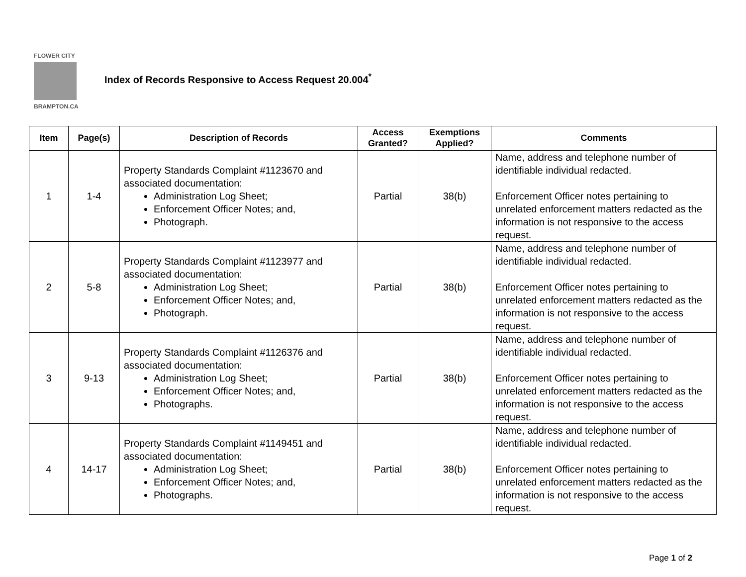FLOWER CITY
BRAMPTON.CA
Index of Records Responsive to Access Request 20.004<sup>*</sup>
| Item | Page(s) | Description of Records | Access Granted? | Exemptions Applied? | Comments |
| --- | --- | --- | --- | --- | --- |
| 1 | 1-4 | Property Standards Complaint #1123670 and associated documentation: Administration Log Sheet; Enforcement Officer Notes; and, Photograph. | Partial | 38(b) | Name, address and telephone number of identifiable individual redacted. Enforcement Officer notes pertaining to unrelated enforcement matters redacted as the information is not responsive to the access request. |
| 2 | 5-8 | Property Standards Complaint #1123977 and associated documentation: Administration Log Sheet; Enforcement Officer Notes; and, Photograph. | Partial | 38(b) | Name, address and telephone number of identifiable individual redacted. Enforcement Officer notes pertaining to unrelated enforcement matters redacted as the information is not responsive to the access request. |
| 3 | 9-13 | Property Standards Complaint #1126376 and associated documentation: Administration Log Sheet; Enforcement Officer Notes; and, Photographs. | Partial | 38(b) | Name, address and telephone number of identifiable individual redacted. Enforcement Officer notes pertaining to unrelated enforcement matters redacted as the information is not responsive to the access request. |
| 4 | 14-17 | Property Standards Complaint #1149451 and associated documentation: Administration Log Sheet; Enforcement Officer Notes; and, Photographs. | Partial | 38(b) | Name, address and telephone number of identifiable individual redacted. Enforcement Officer notes pertaining to unrelated enforcement matters redacted as the information is not responsive to the access request. |
Page 1 of 2